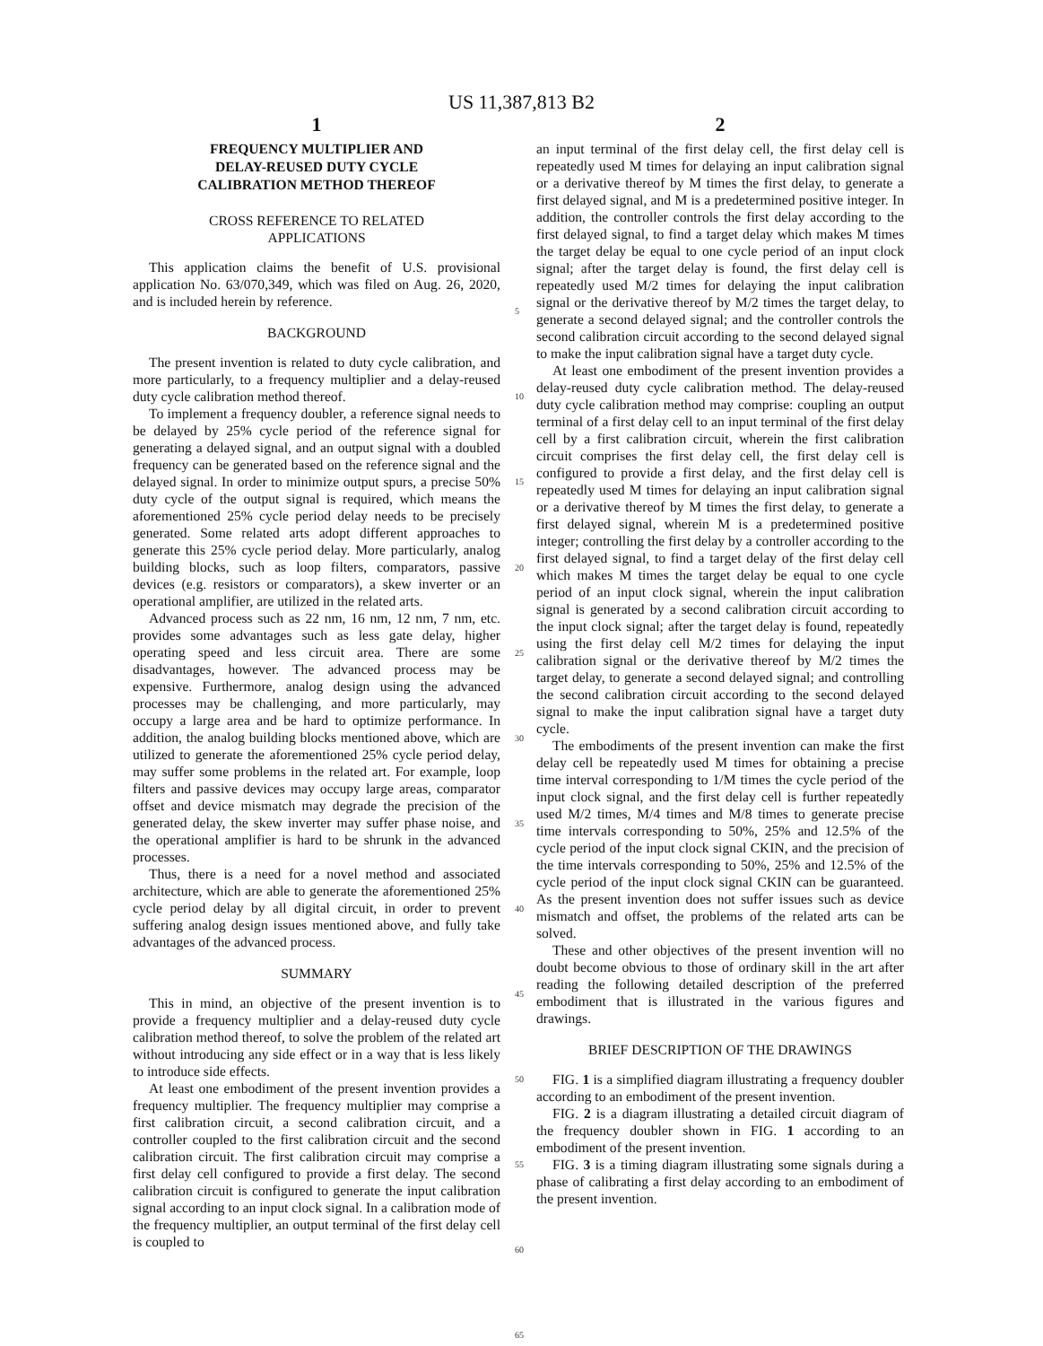US 11,387,813 B2
1
FREQUENCY MULTIPLIER AND
DELAY-REUSED DUTY CYCLE
CALIBRATION METHOD THEREOF
CROSS REFERENCE TO RELATED
APPLICATIONS
This application claims the benefit of U.S. provisional application No. 63/070,349, which was filed on Aug. 26, 2020, and is included herein by reference.
BACKGROUND
The present invention is related to duty cycle calibration, and more particularly, to a frequency multiplier and a delay-reused duty cycle calibration method thereof.
To implement a frequency doubler, a reference signal needs to be delayed by 25% cycle period of the reference signal for generating a delayed signal, and an output signal with a doubled frequency can be generated based on the reference signal and the delayed signal. In order to minimize output spurs, a precise 50% duty cycle of the output signal is required, which means the aforementioned 25% cycle period delay needs to be precisely generated. Some related arts adopt different approaches to generate this 25% cycle period delay. More particularly, analog building blocks, such as loop filters, comparators, passive devices (e.g. resistors or comparators), a skew inverter or an operational amplifier, are utilized in the related arts.
Advanced process such as 22 nm, 16 nm, 12 nm, 7 nm, etc. provides some advantages such as less gate delay, higher operating speed and less circuit area. There are some disadvantages, however. The advanced process may be expensive. Furthermore, analog design using the advanced processes may be challenging, and more particularly, may occupy a large area and be hard to optimize performance. In addition, the analog building blocks mentioned above, which are utilized to generate the aforementioned 25% cycle period delay, may suffer some problems in the related art. For example, loop filters and passive devices may occupy large areas, comparator offset and device mismatch may degrade the precision of the generated delay, the skew inverter may suffer phase noise, and the operational amplifier is hard to be shrunk in the advanced processes.
Thus, there is a need for a novel method and associated architecture, which are able to generate the aforementioned 25% cycle period delay by all digital circuit, in order to prevent suffering analog design issues mentioned above, and fully take advantages of the advanced process.
SUMMARY
This in mind, an objective of the present invention is to provide a frequency multiplier and a delay-reused duty cycle calibration method thereof, to solve the problem of the related art without introducing any side effect or in a way that is less likely to introduce side effects.
At least one embodiment of the present invention provides a frequency multiplier. The frequency multiplier may comprise a first calibration circuit, a second calibration circuit, and a controller coupled to the first calibration circuit and the second calibration circuit. The first calibration circuit may comprise a first delay cell configured to provide a first delay. The second calibration circuit is configured to generate the input calibration signal according to an input clock signal. In a calibration mode of the frequency multiplier, an output terminal of the first delay cell is coupled to
5
10
15
20
25
30
35
40
45
50
55
60
65
2
an input terminal of the first delay cell, the first delay cell is repeatedly used M times for delaying an input calibration signal or a derivative thereof by M times the first delay, to generate a first delayed signal, and M is a predetermined positive integer. In addition, the controller controls the first delay according to the first delayed signal, to find a target delay which makes M times the target delay be equal to one cycle period of an input clock signal; after the target delay is found, the first delay cell is repeatedly used M/2 times for delaying the input calibration signal or the derivative thereof by M/2 times the target delay, to generate a second delayed signal; and the controller controls the second calibration circuit according to the second delayed signal to make the input calibration signal have a target duty cycle.
At least one embodiment of the present invention provides a delay-reused duty cycle calibration method. The delay-reused duty cycle calibration method may comprise: coupling an output terminal of a first delay cell to an input terminal of the first delay cell by a first calibration circuit, wherein the first calibration circuit comprises the first delay cell, the first delay cell is configured to provide a first delay, and the first delay cell is repeatedly used M times for delaying an input calibration signal or a derivative thereof by M times the first delay, to generate a first delayed signal, wherein M is a predetermined positive integer; controlling the first delay by a controller according to the first delayed signal, to find a target delay of the first delay cell which makes M times the target delay be equal to one cycle period of an input clock signal, wherein the input calibration signal is generated by a second calibration circuit according to the input clock signal; after the target delay is found, repeatedly using the first delay cell M/2 times for delaying the input calibration signal or the derivative thereof by M/2 times the target delay, to generate a second delayed signal; and controlling the second calibration circuit according to the second delayed signal to make the input calibration signal have a target duty cycle.
The embodiments of the present invention can make the first delay cell be repeatedly used M times for obtaining a precise time interval corresponding to 1/M times the cycle period of the input clock signal, and the first delay cell is further repeatedly used M/2 times, M/4 times and M/8 times to generate precise time intervals corresponding to 50%, 25% and 12.5% of the cycle period of the input clock signal CKIN, and the precision of the time intervals corresponding to 50%, 25% and 12.5% of the cycle period of the input clock signal CKIN can be guaranteed. As the present invention does not suffer issues such as device mismatch and offset, the problems of the related arts can be solved.
These and other objectives of the present invention will no doubt become obvious to those of ordinary skill in the art after reading the following detailed description of the preferred embodiment that is illustrated in the various figures and drawings.
BRIEF DESCRIPTION OF THE DRAWINGS
FIG. 1 is a simplified diagram illustrating a frequency doubler according to an embodiment of the present invention.
FIG. 2 is a diagram illustrating a detailed circuit diagram of the frequency doubler shown in FIG. 1 according to an embodiment of the present invention.
FIG. 3 is a timing diagram illustrating some signals during a phase of calibrating a first delay according to an embodiment of the present invention.